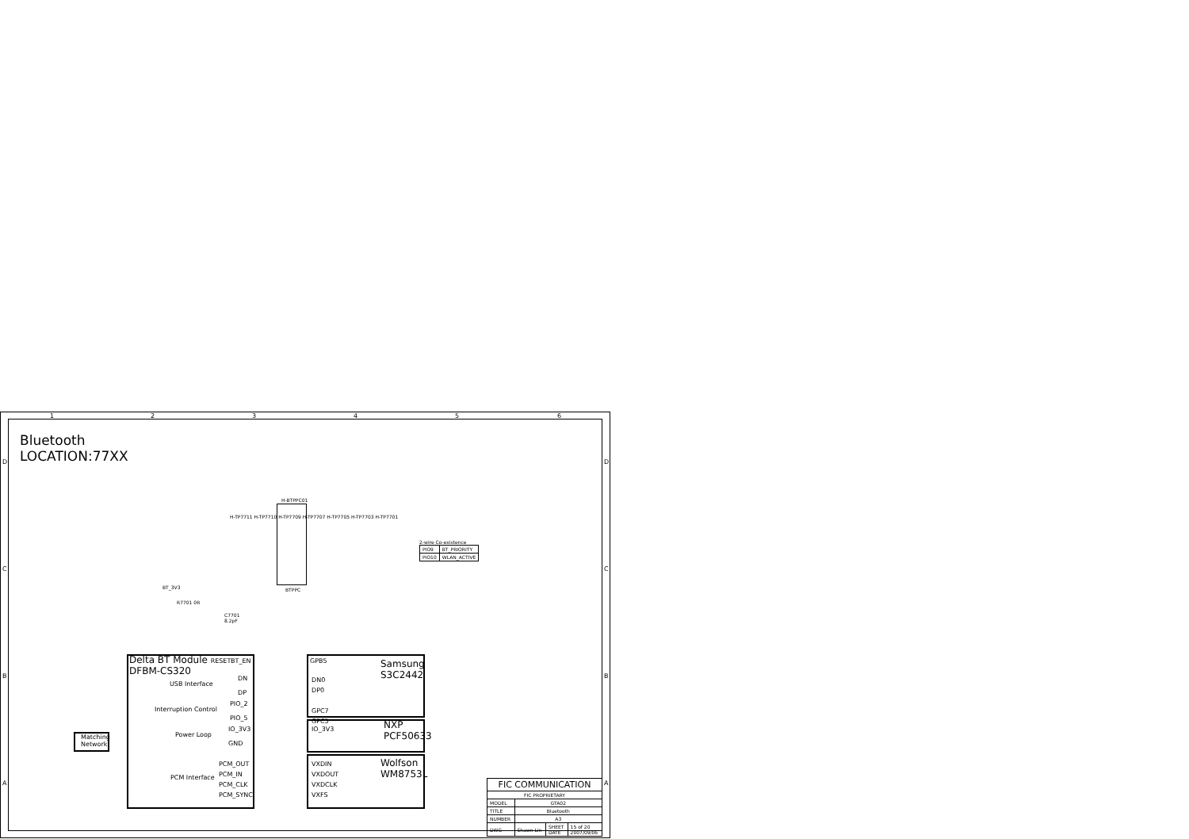1 2 3 4 5 6
Bluetooth
LOCATION:77XX
D D
C C
B B
A A
H-BTPPC01
BTPPC
H-TP7711 H-TP7710 H-TP7709 H-TP7707 H-TP7705 H-TP7703 H-TP7701
2-wire Co-existence
| PIO9 | BT_PRIORITY |
| PIO10 | WLAN_ACTIVE |
BT_3V3
R7701 0R
C7701
8.2pF
Delta BT Module RESET
DFBM-CS320
BT_EN
USB Interface
DN
DP
Interruption Control
PIO_2
PIO_5
Power Loop
IO_3V3
GND
PCM Interface
PCM_OUT
PCM_IN
PCM_CLK
PCM_SYNC
Matching
Network
GPB5
Samsung
S3C2442
DN0
DP0
GPC7
GPC5
IO_3V3
NXP
PCF50633
VXDIN
VXDOUT
VXDCLK
VXFS
Wolfson
WM8753L
| FIC COMMUNICATION | | | |
| FIC PROPRIETARY | | | |
| MODEL | GTA02 | | |
| TITLE | Bluetooth | | |
| NUMBER | A3 | | |
| DWG | Shawn Lin | SHEET DATE | 15 of 20 2007/09/06 |